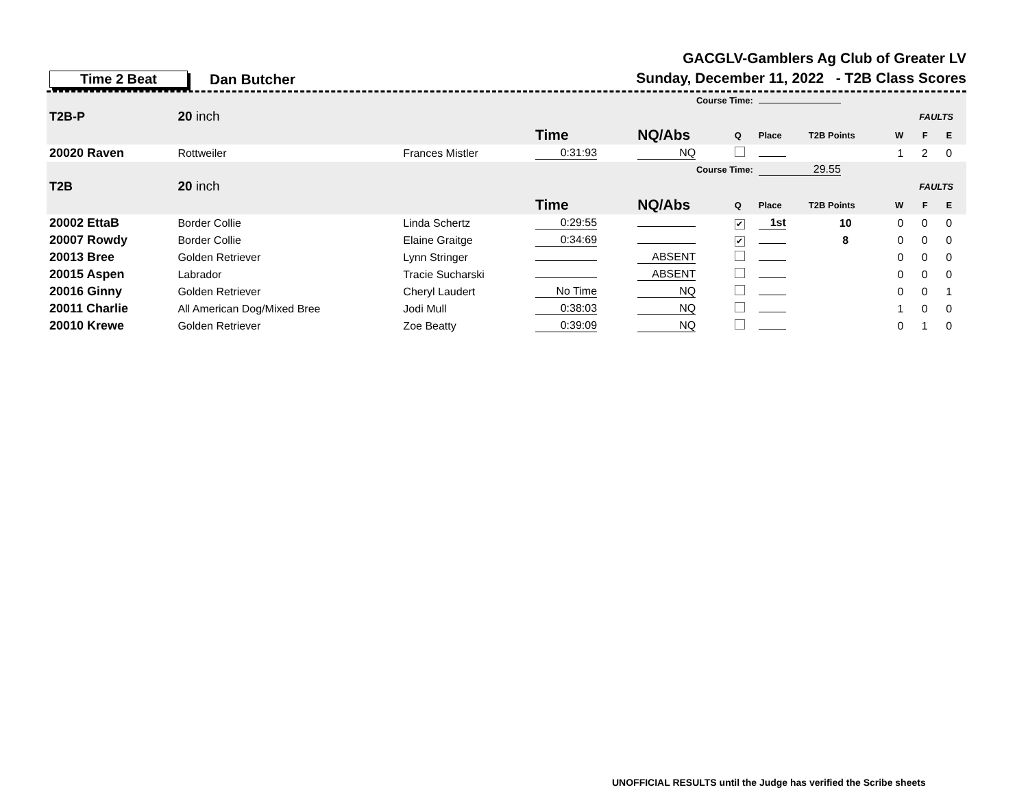Time 2 Beat
Dan Butcher
GACGLV-Gamblers Ag Club of Greater LV
Sunday, December 11, 2022 - T2B Class Scores
| | | | Course Time: | | | | | | | | |
| T2B-P | 20 inch | | | | | | | | FAULTS | | |
| | | | Time | NQ/Abs | Q | Place | T2B Points | W | F | E | |
| 20020 Raven | Rottweiler | Frances Mistler | 0:31:93 | NQ | | | | 1 | 2 | 0 | |
| | | | Course Time: | | | 29.55 | | | | | |
| T2B | 20 inch | | | | | | | | FAULTS | | |
| | | | Time | NQ/Abs | Q | Place | T2B Points | W | F | E | |
| 20002 EttaB | Border Collie | Linda Schertz | 0:29:55 | | ✔ | 1st | 10 | 0 | 0 | 0 | |
| 20007 Rowdy | Border Collie | Elaine Graitge | 0:34:69 | | ✔ | | 8 | 0 | 0 | 0 | |
| 20013 Bree | Golden Retriever | Lynn Stringer | | ABSENT | | | | 0 | 0 | 0 | |
| 20015 Aspen | Labrador | Tracie Sucharski | | ABSENT | | | | 0 | 0 | 0 | |
| 20016 Ginny | Golden Retriever | Cheryl Laudert | No Time | NQ | | | | 0 | 0 | 1 | |
| 20011 Charlie | All American Dog/Mixed Bree | Jodi Mull | 0:38:03 | NQ | | | | 1 | 0 | 0 | |
| 20010 Krewe | Golden Retriever | Zoe Beatty | 0:39:09 | NQ | | | | 0 | 1 | 0 | |
UNOFFICIAL RESULTS until the Judge has verified the Scribe sheets